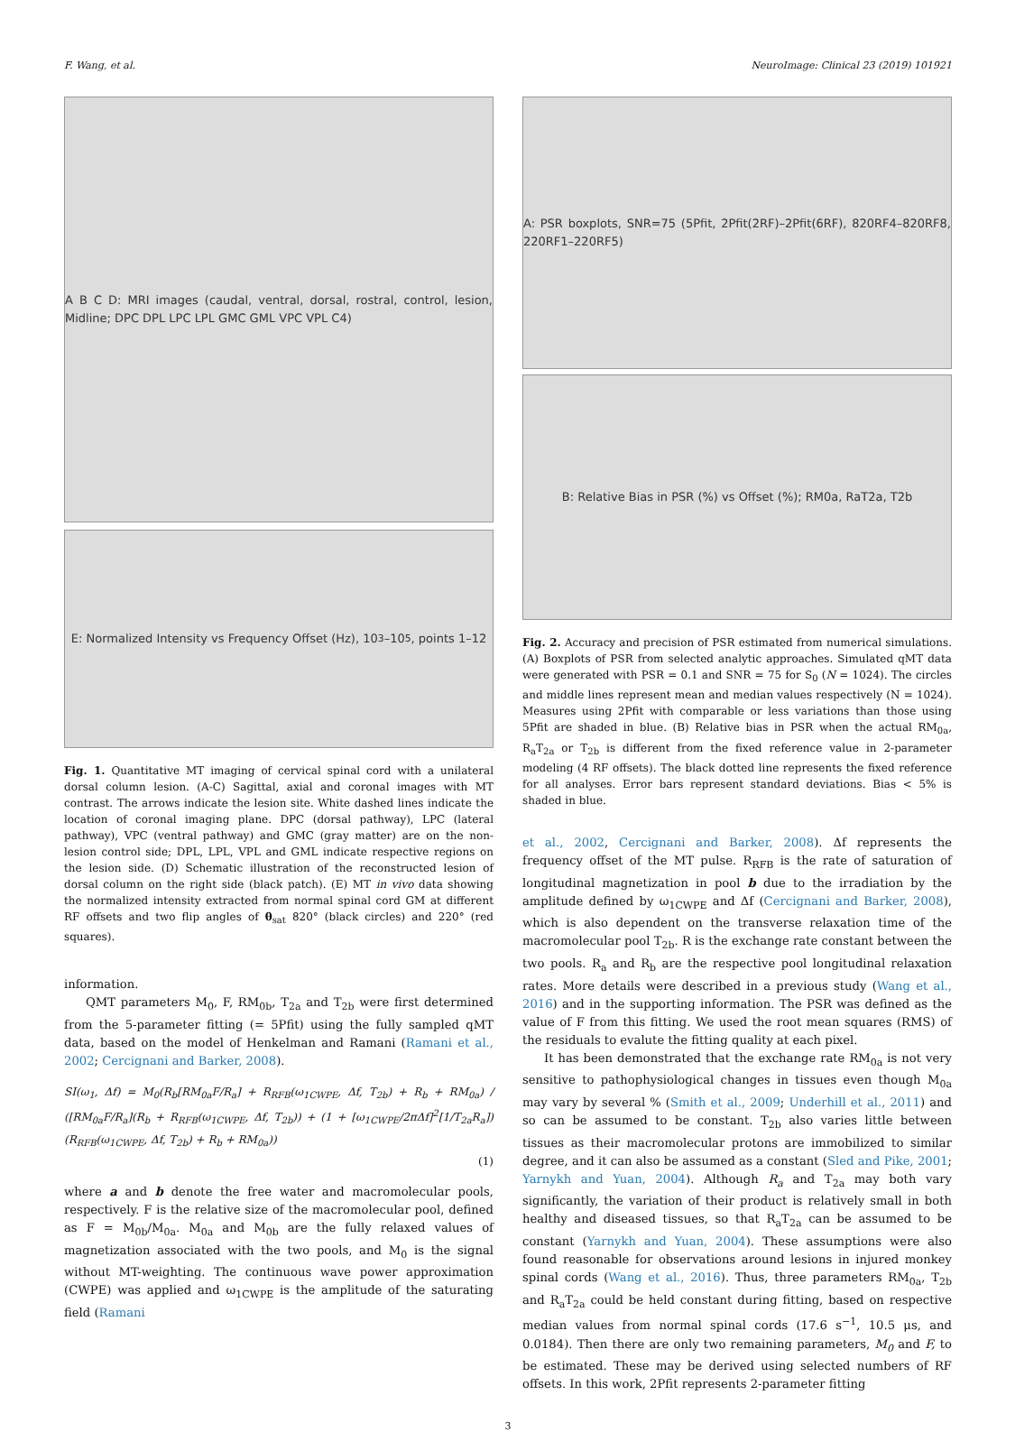F. Wang, et al. NeuroImage: Clinical 23 (2019) 101921
A B C D: MRI images (caudal, ventral, dorsal, rostral, control, lesion, Midline; DPC DPL LPC LPL GMC GML VPC VPL C4)
E: Normalized Intensity vs Frequency Offset (Hz), 10<sup>3</sup>–10<sup>5</sup>, points 1–12
Fig. 1. Quantitative MT imaging of cervical spinal cord with a unilateral dorsal column lesion. (A-C) Sagittal, axial and coronal images with MT contrast. The arrows indicate the lesion site. White dashed lines indicate the location of coronal imaging plane. DPC (dorsal pathway), LPC (lateral pathway), VPC (ventral pathway) and GMC (gray matter) are on the non-lesion control side; DPL, LPL, VPL and GML indicate respective regions on the lesion side. (D) Schematic illustration of the reconstructed lesion of dorsal column on the right side (black patch). (E) MT in vivo data showing the normalized intensity extracted from normal spinal cord GM at different RF offsets and two flip angles of θ<sub>sat</sub> 820° (black circles) and 220° (red squares).
information.
QMT parameters M<sub>0</sub>, F, RM<sub>0b</sub>, T<sub>2a</sub> and T<sub>2b</sub> were first determined from the 5-parameter fitting (= 5Pfit) using the fully sampled qMT data, based on the model of Henkelman and Ramani (Ramani et al., 2002; Cercignani and Barker, 2008).
SI(ω<sub>1</sub>, Δf) = M<sub>0</sub>(R<sub>b</sub>[RM<sub>0a</sub>F/R<sub>a</sub>] + R<sub>RFB</sub>(ω<sub>1CWPE</sub>, Δf, T<sub>2b</sub>) + R<sub>b</sub> + RM<sub>0a</sub>) / ([RM<sub>0a</sub>F/R<sub>a</sub>](R<sub>b</sub> + R<sub>RFB</sub>(ω<sub>1CWPE</sub>, Δf, T<sub>2b</sub>)) + (1 + [ω<sub>1CWPE</sub>/2πΔf]<sup>2</sup>[1/T<sub>2a</sub>R<sub>a</sub>])(R<sub>RFB</sub>(ω<sub>1CWPE</sub>, Δf, T<sub>2b</sub>) + R<sub>b</sub> + RM<sub>0a</sub>))
(1)
where a and b denote the free water and macromolecular pools, respectively. F is the relative size of the macromolecular pool, defined as F = M<sub>0b</sub>/M<sub>0a</sub>. M<sub>0a</sub> and M<sub>0b</sub> are the fully relaxed values of magnetization associated with the two pools, and M<sub>0</sub> is the signal without MT-weighting. The continuous wave power approximation (CWPE) was applied and ω<sub>1CWPE</sub> is the amplitude of the saturating field (Ramani
A: PSR boxplots, SNR=75 (5Pfit, 2Pfit(2RF)–2Pfit(6RF), 820RF4–820RF8, 220RF1–220RF5)
B: Relative Bias in PSR (%) vs Offset (%); RM0a, RaT2a, T2b
Fig. 2. Accuracy and precision of PSR estimated from numerical simulations. (A) Boxplots of PSR from selected analytic approaches. Simulated qMT data were generated with PSR = 0.1 and SNR = 75 for S<sub>0</sub> (N = 1024). The circles and middle lines represent mean and median values respectively (N = 1024). Measures using 2Pfit with comparable or less variations than those using 5Pfit are shaded in blue. (B) Relative bias in PSR when the actual RM<sub>0a</sub>, R<sub>a</sub>T<sub>2a</sub> or T<sub>2b</sub> is different from the fixed reference value in 2-parameter modeling (4 RF offsets). The black dotted line represents the fixed reference for all analyses. Error bars represent standard deviations. Bias < 5% is shaded in blue.
et al., 2002, Cercignani and Barker, 2008). Δf represents the frequency offset of the MT pulse. R<sub>RFB</sub> is the rate of saturation of longitudinal magnetization in pool b due to the irradiation by the amplitude defined by ω<sub>1CWPE</sub> and Δf (Cercignani and Barker, 2008), which is also dependent on the transverse relaxation time of the macromolecular pool T<sub>2b</sub>. R is the exchange rate constant between the two pools. R<sub>a</sub> and R<sub>b</sub> are the respective pool longitudinal relaxation rates. More details were described in a previous study (Wang et al., 2016) and in the supporting information. The PSR was defined as the value of F from this fitting. We used the root mean squares (RMS) of the residuals to evalute the fitting quality at each pixel.
It has been demonstrated that the exchange rate RM<sub>0a</sub> is not very sensitive to pathophysiological changes in tissues even though M<sub>0a</sub> may vary by several % (Smith et al., 2009; Underhill et al., 2011) and so can be assumed to be constant. T<sub>2b</sub> also varies little between tissues as their macromolecular protons are immobilized to similar degree, and it can also be assumed as a constant (Sled and Pike, 2001; Yarnykh and Yuan, 2004). Although R<sub>a</sub> and T<sub>2a</sub> may both vary significantly, the variation of their product is relatively small in both healthy and diseased tissues, so that R<sub>a</sub>T<sub>2a</sub> can be assumed to be constant (Yarnykh and Yuan, 2004). These assumptions were also found reasonable for observations around lesions in injured monkey spinal cords (Wang et al., 2016). Thus, three parameters RM<sub>0a</sub>, T<sub>2b</sub> and R<sub>a</sub>T<sub>2a</sub> could be held constant during fitting, based on respective median values from normal spinal cords (17.6 s<sup>−1</sup>, 10.5 μs, and 0.0184). Then there are only two remaining parameters, M<sub>0</sub> and F, to be estimated. These may be derived using selected numbers of RF offsets. In this work, 2Pfit represents 2-parameter fitting
3